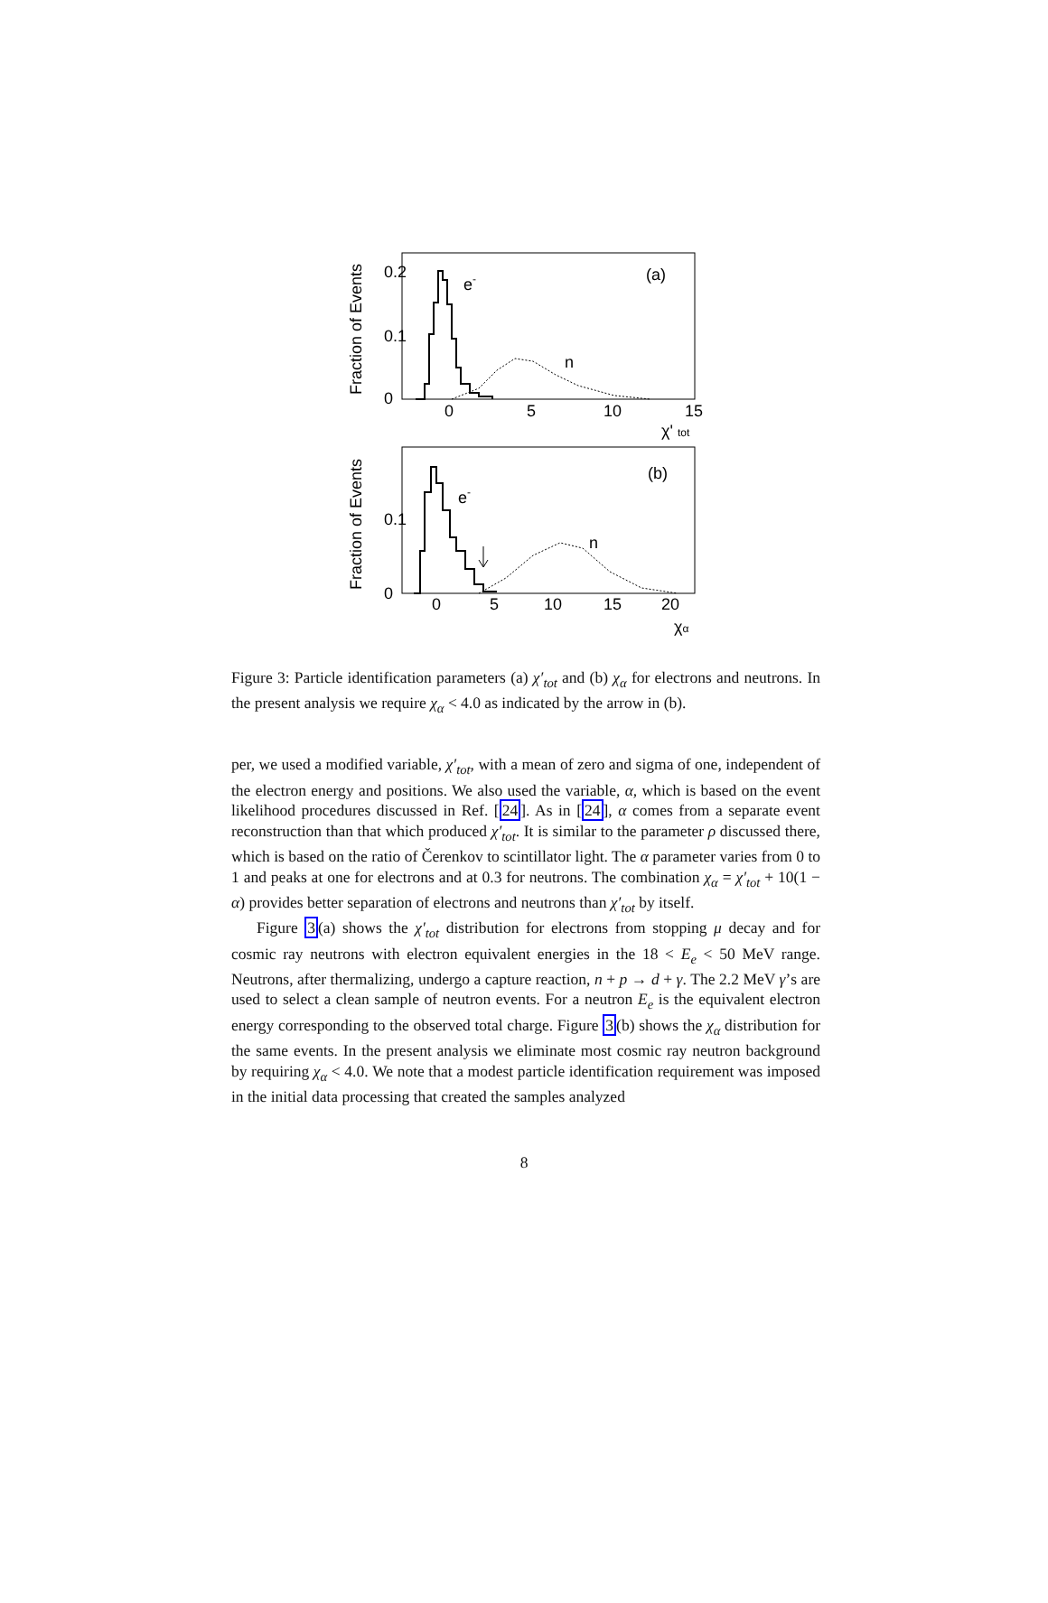Fraction of Events
0.2
0.1
0
0
5
10
15
χ' tot
(a)
e-
n
Fraction of Events
0.1
0
0
5
10
15
20
χα
(b)
e-
n
Figure 3: Particle identification parameters (a) χ′<sub>tot</sub> and (b) χ<sub>α</sub> for electrons and neutrons. In the present analysis we require χ<sub>α</sub> < 4.0 as indicated by the arrow in (b).
per, we used a modified variable, χ′<sub>tot</sub>, with a mean of zero and sigma of one, independent of the electron energy and positions. We also used the variable, α, which is based on the event likelihood procedures discussed in Ref. [24]. As in [24], α comes from a separate event reconstruction than that which produced χ′<sub>tot</sub>. It is similar to the parameter ρ discussed there, which is based on the ratio of Čerenkov to scintillator light. The α parameter varies from 0 to 1 and peaks at one for electrons and at 0.3 for neutrons. The combination χ<sub>α</sub> = χ′<sub>tot</sub> + 10(1 − α) provides better separation of electrons and neutrons than χ′<sub>tot</sub> by itself.
Figure 3(a) shows the χ′<sub>tot</sub> distribution for electrons from stopping μ decay and for cosmic ray neutrons with electron equivalent energies in the 18 < E<sub>e</sub> < 50 MeV range. Neutrons, after thermalizing, undergo a capture reaction, n + p → d + γ. The 2.2 MeV γ’s are used to select a clean sample of neutron events. For a neutron E<sub>e</sub> is the equivalent electron energy corresponding to the observed total charge. Figure 3(b) shows the χ<sub>α</sub> distribution for the same events. In the present analysis we eliminate most cosmic ray neutron background by requiring χ<sub>α</sub> < 4.0. We note that a modest particle identification requirement was imposed in the initial data processing that created the samples analyzed
8